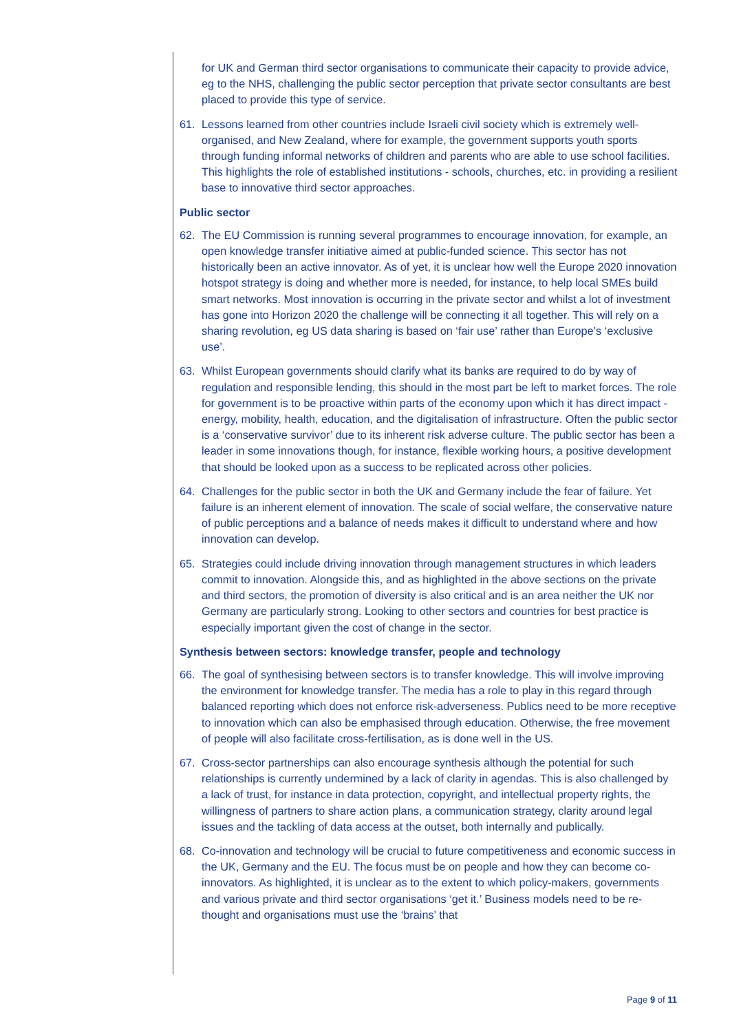for UK and German third sector organisations to communicate their capacity to provide advice, eg to the NHS, challenging the public sector perception that private sector consultants are best placed to provide this type of service.
61. Lessons learned from other countries include Israeli civil society which is extremely well-organised, and New Zealand, where for example, the government supports youth sports through funding informal networks of children and parents who are able to use school facilities. This highlights the role of established institutions - schools, churches, etc. in providing a resilient base to innovative third sector approaches.
Public sector
62. The EU Commission is running several programmes to encourage innovation, for example, an open knowledge transfer initiative aimed at public-funded science. This sector has not historically been an active innovator. As of yet, it is unclear how well the Europe 2020 innovation hotspot strategy is doing and whether more is needed, for instance, to help local SMEs build smart networks. Most innovation is occurring in the private sector and whilst a lot of investment has gone into Horizon 2020 the challenge will be connecting it all together. This will rely on a sharing revolution, eg US data sharing is based on ‘fair use’ rather than Europe’s ‘exclusive use’.
63. Whilst European governments should clarify what its banks are required to do by way of regulation and responsible lending, this should in the most part be left to market forces. The role for government is to be proactive within parts of the economy upon which it has direct impact - energy, mobility, health, education, and the digitalisation of infrastructure. Often the public sector is a ‘conservative survivor’ due to its inherent risk adverse culture. The public sector has been a leader in some innovations though, for instance, flexible working hours, a positive development that should be looked upon as a success to be replicated across other policies.
64. Challenges for the public sector in both the UK and Germany include the fear of failure. Yet failure is an inherent element of innovation. The scale of social welfare, the conservative nature of public perceptions and a balance of needs makes it difficult to understand where and how innovation can develop.
65. Strategies could include driving innovation through management structures in which leaders commit to innovation. Alongside this, and as highlighted in the above sections on the private and third sectors, the promotion of diversity is also critical and is an area neither the UK nor Germany are particularly strong. Looking to other sectors and countries for best practice is especially important given the cost of change in the sector.
Synthesis between sectors: knowledge transfer, people and technology
66. The goal of synthesising between sectors is to transfer knowledge. This will involve improving the environment for knowledge transfer. The media has a role to play in this regard through balanced reporting which does not enforce risk-adverseness. Publics need to be more receptive to innovation which can also be emphasised through education. Otherwise, the free movement of people will also facilitate cross-fertilisation, as is done well in the US.
67. Cross-sector partnerships can also encourage synthesis although the potential for such relationships is currently undermined by a lack of clarity in agendas. This is also challenged by a lack of trust, for instance in data protection, copyright, and intellectual property rights, the willingness of partners to share action plans, a communication strategy, clarity around legal issues and the tackling of data access at the outset, both internally and publically.
68. Co-innovation and technology will be crucial to future competitiveness and economic success in the UK, Germany and the EU. The focus must be on people and how they can become co-innovators. As highlighted, it is unclear as to the extent to which policy-makers, governments and various private and third sector organisations ‘get it.’ Business models need to be re-thought and organisations must use the ‘brains’ that
Page 9 of 11